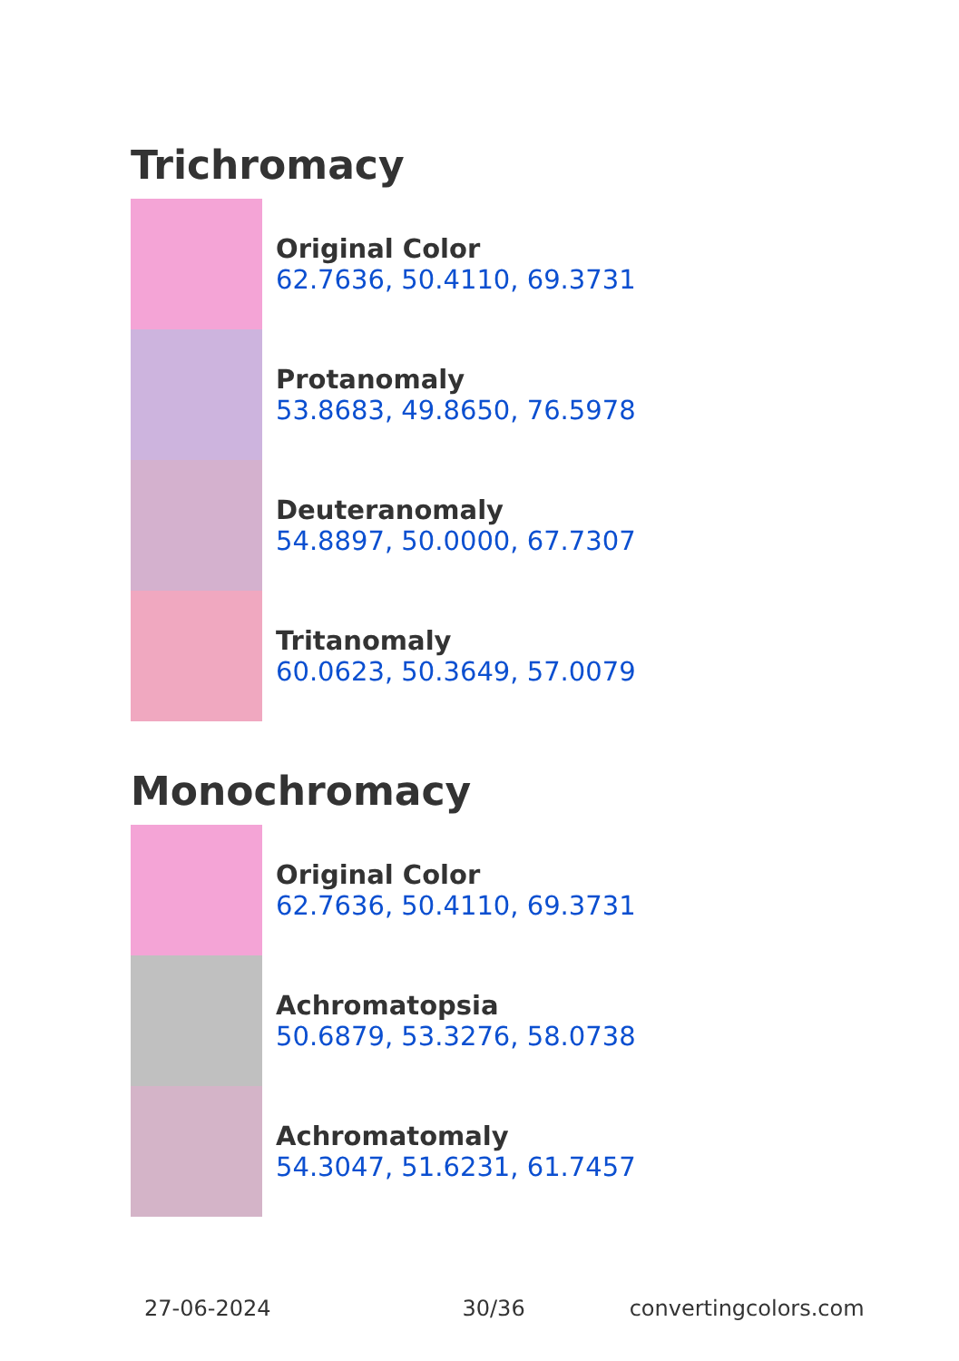Trichromacy
Original Color
62.7636, 50.4110, 69.3731
Protanomaly
53.8683, 49.8650, 76.5978
Deuteranomaly
54.8897, 50.0000, 67.7307
Tritanomaly
60.0623, 50.3649, 57.0079
Monochromacy
Original Color
62.7636, 50.4110, 69.3731
Achromatopsia
50.6879, 53.3276, 58.0738
Achromatomaly
54.3047, 51.6231, 61.7457
27-06-2024 30/36 convertingcolors.com